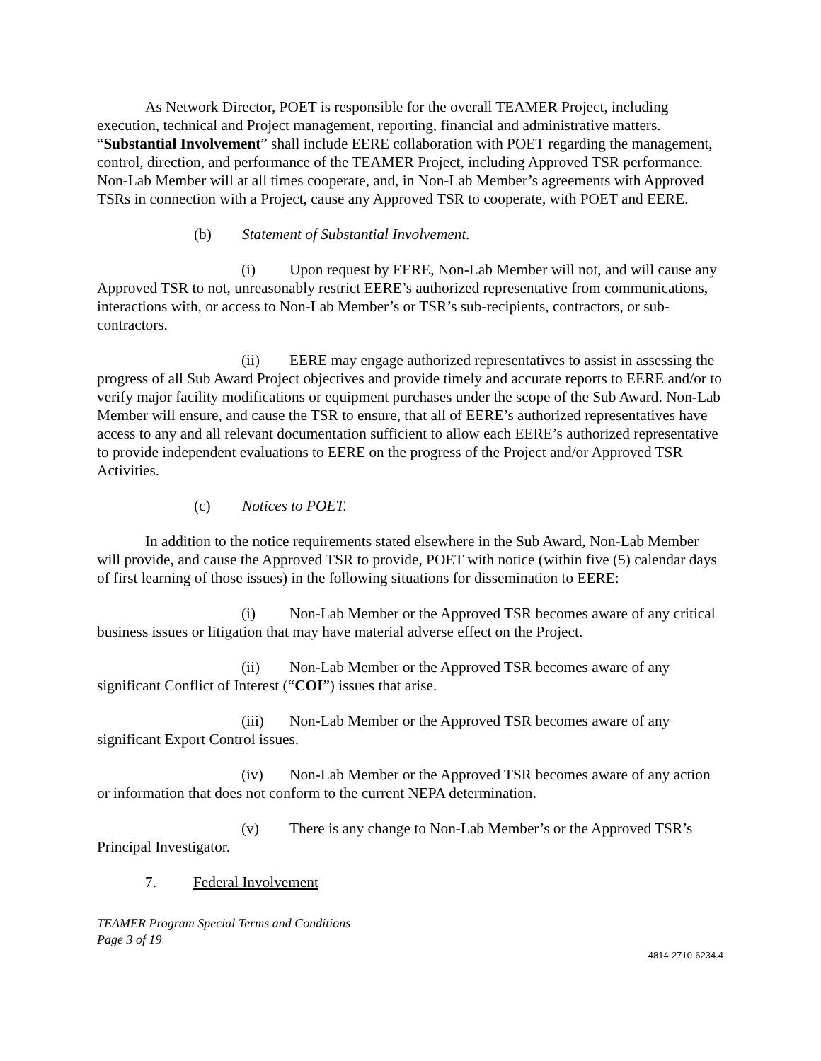As Network Director, POET is responsible for the overall TEAMER Project, including execution, technical and Project management, reporting, financial and administrative matters. “Substantial Involvement” shall include EERE collaboration with POET regarding the management, control, direction, and performance of the TEAMER Project, including Approved TSR performance. Non-Lab Member will at all times cooperate, and, in Non-Lab Member’s agreements with Approved TSRs in connection with a Project, cause any Approved TSR to cooperate, with POET and EERE.
(b) Statement of Substantial Involvement.
(i) Upon request by EERE, Non-Lab Member will not, and will cause any Approved TSR to not, unreasonably restrict EERE’s authorized representative from communications, interactions with, or access to Non-Lab Member’s or TSR’s sub-recipients, contractors, or sub-contractors.
(ii) EERE may engage authorized representatives to assist in assessing the progress of all Sub Award Project objectives and provide timely and accurate reports to EERE and/or to verify major facility modifications or equipment purchases under the scope of the Sub Award. Non-Lab Member will ensure, and cause the TSR to ensure, that all of EERE’s authorized representatives have access to any and all relevant documentation sufficient to allow each EERE’s authorized representative to provide independent evaluations to EERE on the progress of the Project and/or Approved TSR Activities.
(c) Notices to POET.
In addition to the notice requirements stated elsewhere in the Sub Award, Non-Lab Member will provide, and cause the Approved TSR to provide, POET with notice (within five (5) calendar days of first learning of those issues) in the following situations for dissemination to EERE:
(i) Non-Lab Member or the Approved TSR becomes aware of any critical business issues or litigation that may have material adverse effect on the Project.
(ii) Non-Lab Member or the Approved TSR becomes aware of any significant Conflict of Interest (“COI”) issues that arise.
(iii) Non-Lab Member or the Approved TSR becomes aware of any significant Export Control issues.
(iv) Non-Lab Member or the Approved TSR becomes aware of any action or information that does not conform to the current NEPA determination.
(v) There is any change to Non-Lab Member’s or the Approved TSR’s Principal Investigator.
7. Federal Involvement
TEAMER Program Special Terms and Conditions
Page 3 of 19
4814-2710-6234.4